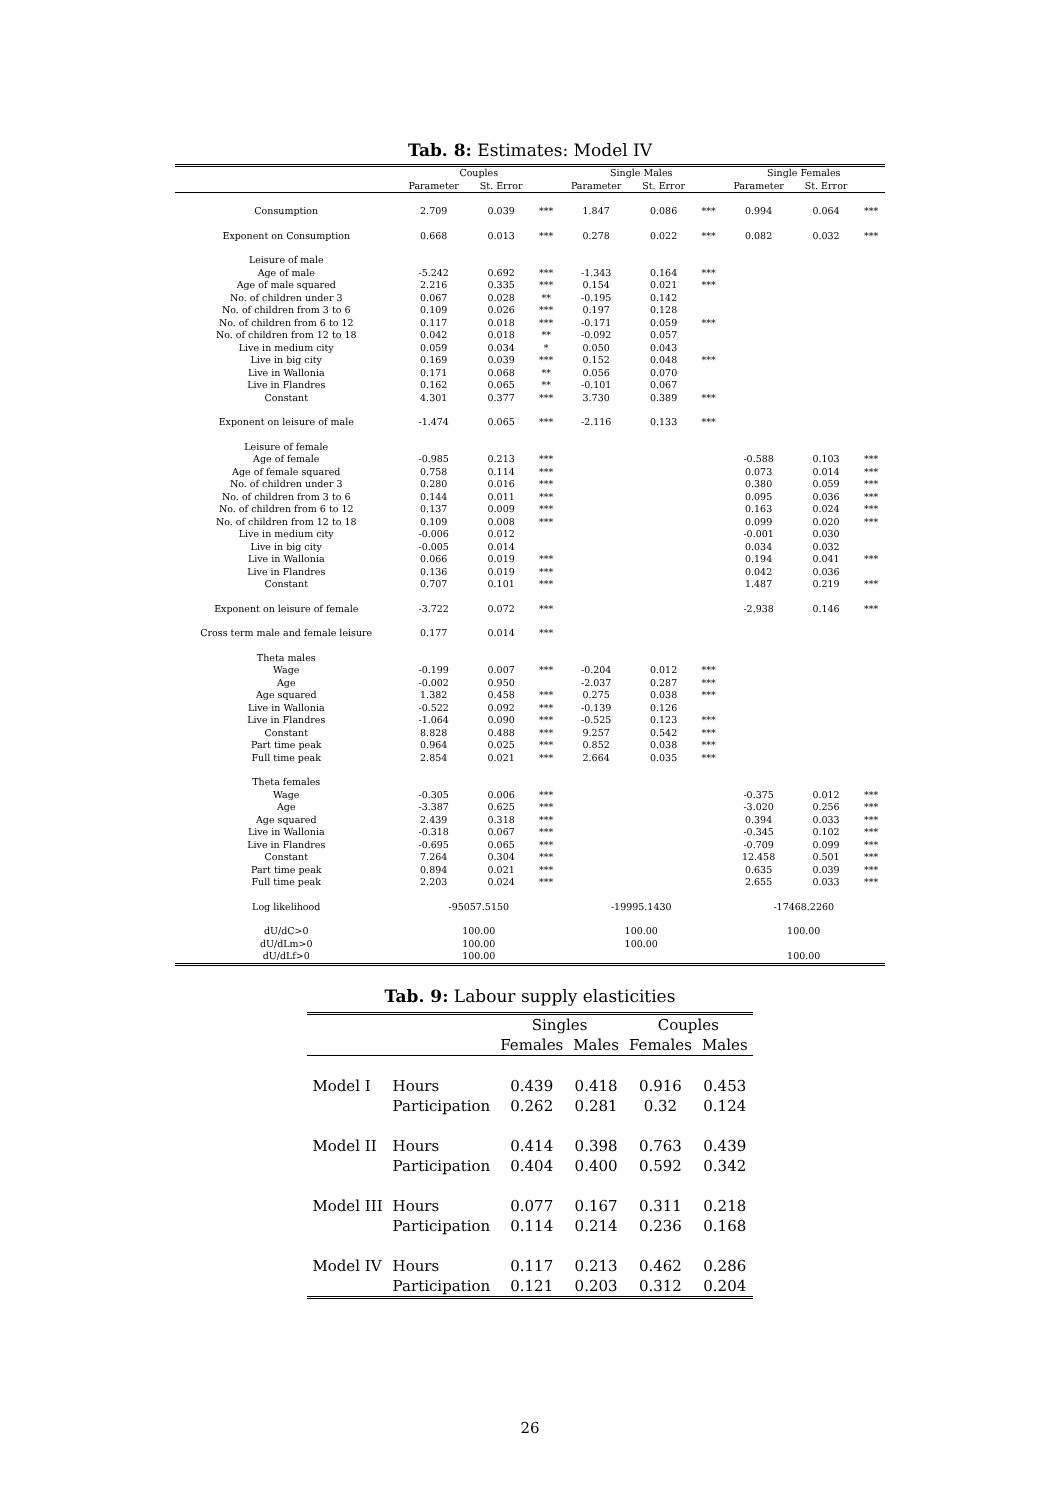Tab. 8: Estimates: Model IV
| | Couples | | | Single Males | | | Single Females | | |
| --- | --- | --- | --- | --- | --- | --- | --- | --- | --- |
| | Parameter | St. Error | | Parameter | St. Error | | Parameter | St. Error | |
| Consumption | 2.709 | 0.039 | *** | 1.847 | 0.086 | *** | 0.994 | 0.064 | *** |
| Exponent on Consumption | 0.668 | 0.013 | *** | 0.278 | 0.022 | *** | 0.082 | 0.032 | *** |
| Leisure of male | | | | | | | | | |
| Age of male | -5.242 | 0.692 | *** | -1.343 | 0.164 | *** | | | |
| Age of male squared | 2.216 | 0.335 | *** | 0.154 | 0.021 | *** | | | |
| No. of children under 3 | 0.067 | 0.028 | ** | -0.195 | 0.142 | | | | |
| No. of children from 3 to 6 | 0.109 | 0.026 | *** | 0.197 | 0.128 | | | | |
| No. of children from 6 to 12 | 0.117 | 0.018 | *** | -0.171 | 0.059 | *** | | | |
| No. of children from 12 to 18 | 0.042 | 0.018 | ** | -0.092 | 0.057 | | | | |
| Live in medium city | 0.059 | 0.034 | * | 0.050 | 0.043 | | | | |
| Live in big city | 0.169 | 0.039 | *** | 0.152 | 0.048 | *** | | | |
| Live in Wallonia | 0.171 | 0.068 | ** | 0.056 | 0.070 | | | | |
| Live in Flandres | 0.162 | 0.065 | ** | -0.101 | 0.067 | | | | |
| Constant | 4.301 | 0.377 | *** | 3.730 | 0.389 | *** | | | |
| Exponent on leisure of male | -1.474 | 0.065 | *** | -2.116 | 0.133 | *** | | | |
| Leisure of female | | | | | | | | | |
| Age of female | -0.985 | 0.213 | *** | | | | -0.588 | 0.103 | *** |
| Age of female squared | 0.758 | 0.114 | *** | | | | 0.073 | 0.014 | *** |
| No. of children under 3 | 0.280 | 0.016 | *** | | | | 0.380 | 0.059 | *** |
| No. of children from 3 to 6 | 0.144 | 0.011 | *** | | | | 0.095 | 0.036 | *** |
| No. of children from 6 to 12 | 0.137 | 0.009 | *** | | | | 0.163 | 0.024 | *** |
| No. of children from 12 to 18 | 0.109 | 0.008 | *** | | | | 0.099 | 0.020 | *** |
| Live in medium city | -0.006 | 0.012 | | | | | -0.001 | 0.030 | |
| Live in big city | -0.005 | 0.014 | | | | | 0.034 | 0.032 | |
| Live in Wallonia | 0.066 | 0.019 | *** | | | | 0.194 | 0.041 | *** |
| Live in Flandres | 0.136 | 0.019 | *** | | | | 0.042 | 0.036 | |
| Constant | 0.707 | 0.101 | *** | | | | 1.487 | 0.219 | *** |
| Exponent on leisure of female | -3.722 | 0.072 | *** | | | | -2.938 | 0.146 | *** |
| Cross term male and female leisure | 0.177 | 0.014 | *** | | | | | | |
| Theta males | | | | | | | | | |
| Wage | -0.199 | 0.007 | *** | -0.204 | 0.012 | *** | | | |
| Age | -0.002 | 0.950 | | -2.037 | 0.287 | *** | | | |
| Age squared | 1.382 | 0.458 | *** | 0.275 | 0.038 | *** | | | |
| Live in Wallonia | -0.522 | 0.092 | *** | -0.139 | 0.126 | | | | |
| Live in Flandres | -1.064 | 0.090 | *** | -0.525 | 0.123 | *** | | | |
| Constant | 8.828 | 0.488 | *** | 9.257 | 0.542 | *** | | | |
| Part time peak | 0.964 | 0.025 | *** | 0.852 | 0.038 | *** | | | |
| Full time peak | 2.854 | 0.021 | *** | 2.664 | 0.035 | *** | | | |
| Theta females | | | | | | | | | |
| Wage | -0.305 | 0.006 | *** | | | | -0.375 | 0.012 | *** |
| Age | -3.387 | 0.625 | *** | | | | -3.020 | 0.256 | *** |
| Age squared | 2.439 | 0.318 | *** | | | | 0.394 | 0.033 | *** |
| Live in Wallonia | -0.318 | 0.067 | *** | | | | -0.345 | 0.102 | *** |
| Live in Flandres | -0.695 | 0.065 | *** | | | | -0.709 | 0.099 | *** |
| Constant | 7.264 | 0.304 | *** | | | | 12.458 | 0.501 | *** |
| Part time peak | 0.894 | 0.021 | *** | | | | 0.635 | 0.039 | *** |
| Full time peak | 2.203 | 0.024 | *** | | | | 2.655 | 0.033 | *** |
| Log likelihood | -95057.5150 | | | -19995.1430 | | | -17468.2260 | | |
| dU/dC>0 | 100.00 | | | 100.00 | | | 100.00 | | |
| dU/dLm>0 | 100.00 | | | 100.00 | | | | | |
| dU/dLf>0 | 100.00 | | | | | | 100.00 | | |
Tab. 9: Labour supply elasticities
| | | Singles | | Couples | |
| --- | --- | --- | --- | --- | --- |
| | | Females | Males | Females | Males |
| Model I | Hours | 0.439 | 0.418 | 0.916 | 0.453 |
| | Participation | 0.262 | 0.281 | 0.32 | 0.124 |
| Model II | Hours | 0.414 | 0.398 | 0.763 | 0.439 |
| | Participation | 0.404 | 0.400 | 0.592 | 0.342 |
| Model III | Hours | 0.077 | 0.167 | 0.311 | 0.218 |
| | Participation | 0.114 | 0.214 | 0.236 | 0.168 |
| Model IV | Hours | 0.117 | 0.213 | 0.462 | 0.286 |
| | Participation | 0.121 | 0.203 | 0.312 | 0.204 |
26